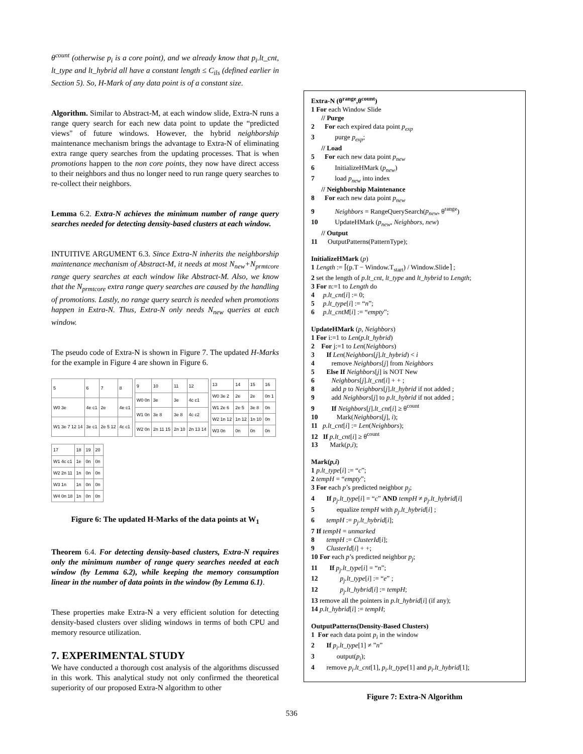θ<sup>count</sup> (otherwise p<sub>i</sub> is a core point), and we already know that p<sub>i</sub>.lt_cnt, lt_type and lt_hybrid all have a constant length ≤ C<sub>ils</sub> (defined earlier in Section 5). So, H-Mark of any data point is of a constant size.
Algorithm. Similar to Abstract-M, at each window slide, Extra-N runs a range query search for each new data point to update the “predicted views" of future windows. However, the hybrid neighborship maintenance mechanism brings the advantage to Extra-N of eliminating extra range query searches from the updating processes. That is when promotions happen to the non core points, they now have direct access to their neighbors and thus no longer need to run range query searches to re-collect their neighbors.
Lemma 6.2. Extra-N achieves the minimum number of range query searches needed for detecting density-based clusters at each window.
INTUITIVE ARGUMENT 6.3. Since Extra-N inherits the neighborship maintenance mechanism of Abstract-M, it needs at most N<sub>new</sub>+N<sub>prmtcore</sub> range query searches at each window like Abstract-M. Also, we know that the N<sub>prmtcore</sub> extra range query searches are caused by the handling of promotions. Lastly, no range query search is needed when promotions happen in Extra-N. Thus, Extra-N only needs N<sub>new</sub> queries at each window.
The pseudo code of Extra-N is shown in Figure 7. The updated H-Marks for the example in Figure 4 are shown in Figure 6.
| 5 | 6 | 7 | 8 |
| W0 3e | 4e c1 | 2e | 4e c1 |
| W1 3e 7 12 14 | 3e c1 | 2e 5 12 | 4c c1 |
| 9 | 10 | 11 | 12 |
| W0 0n | 3e | 3e | 4c c1 |
| W1 0n | 3e 8 | 3e 8 | 4c c2 |
| W2 0n | 2n 11 15 | 2n 10 | 2n 13 14 |
| 13 | 14 | 15 | 16 |
| W0 3e 2 | 2e | 2e | 0n 1 |
| W1 2e 6 | 2e 5 | 3e 8 | 0n |
| W2 1n 12 | 1n 12 | 1n 10 | 0n |
| W3 0n | 0n | 0n | 0n |
| 17 | 18 | 19 | 20 |
| W1 4c c1 | 1e | 0n | 0n |
| W2 2n 11 | 1n | 0n | 0n |
| W3 1n | 1n | 0n | 0n |
| W4 0n 18 | 1n | 0n | 0n |
Figure 6: The updated H-Marks of the data points at W<sub>1</sub>
Theorem 6.4. For detecting density-based clusters, Extra-N requires only the minimum number of range query searches needed at each window (by Lemma 6.2), while keeping the memory consumption linear in the number of data points in the window (by Lemma 6.1).
These properties make Extra-N a very efficient solution for detecting density-based clusters over sliding windows in terms of both CPU and memory resource utilization.
7. EXPERIMENTAL STUDY
We have conducted a thorough cost analysis of the algorithms discussed in this work. This analytical study not only confirmed the theoretical superiority of our proposed Extra-N algorithm to other
Extra-N (θ<sup>range</sup>,θ<sup>count</sup>)
1 For each Window Slide
// Purge
2 For each expired data point p<sub>exp</sub>
3 purge p<sub>exp</sub>;
// Load
5 For each new data point p<sub>new</sub>
6 InitializeHMark (p<sub>new</sub>)
7 load p<sub>new</sub> into index
// Neighborship Maintenance
8 For each new data point p<sub>new</sub>
9 Neighbors = RangeQuerySearch(p<sub>new</sub>, θ<sup>range</sup>)
10 UpdateHMark (p<sub>new</sub>, Neighbors, new)
// Output
11 OutputPatterns(PatternType);
InitializeHMark (p)
1 Length := ⌈(p.T − Window.T<sub>start</sub>) / Window.Slide⌉ ;
2 set the length of p.lt_cnt, lt_type and lt_hybrid to Length;
3 For n:=1 to Length do
4 p.lt_cnt[i] := 0;
5 p.lt_type[i] := “n”;
6 p.lt_cntM[i] := “empty”;
UpdateHMark (p, Neighbors)
1 For i:=1 to Len(p.lt_hybrid)
2 For j:=1 to Len(Neighbors)
3 If Len(Neighbors[j].lt_hybrid) < i
4 remove Neighbors[j] from Neighbors
5 Else If Neighbors[j] is NOT New
6 Neighbors[j].lt_cnt[i] + + ;
8 add p to Neighbors[j].lt_hybrid if not added ;
9 add Neighbors[j] to p.lt_hybrid if not added ;
9 If Neighbors[j].lt_cnt[i] ≥ θ<sup>count</sup>
10 Mark(Neighbors[j], i);
11 p.lt_cnt[i] := Len(Neighbors);
12 If p.lt_cnt[i] ≥ θ<sup>count</sup>
13 Mark(p,i);
Mark(p,i)
1 p.lt_type[i] := “c”;
2 tempH = “empty”;
3 For each p’s predicted neighbor p<sub>j</sub>;
4 If p<sub>j</sub>.lt_type[i] = “c” AND tempH ≠ p<sub>j</sub>.lt_hybrid[i]
5 equalize tempH with p<sub>j</sub>.lt_hybrid[i] ;
6 tempH := p<sub>j</sub>.lt_hybrid[i];
7 If tempH = unmarked
8 tempH := ClusterId[i];
9 ClusterId[i] + +;
10 For each p’s predicted neighbor p<sub>j</sub>;
11 If p<sub>j</sub>.lt_type[i] = “n”;
12 p<sub>j</sub>.lt_type[i] := “e” ;
12 p<sub>j</sub>.lt_hybrid[i] := tempH;
13 remove all the pointers in p.lt_hybrid[i] (if any);
14 p.lt_hybrid[i] := tempH;
OutputPatterns(Density-Based Clusters)
1 For each data point p<sub>i</sub> in the window
2 If p<sub>i</sub>.lt_type[1] ≠ ”n”
3 output(p<sub>i</sub>);
4 remove p<sub>i</sub>.lt_cnt[1], p<sub>i</sub>.lt_type[1] and p<sub>i</sub>.lt_hybrid[1];
Figure 7: Extra-N Algorithm
536